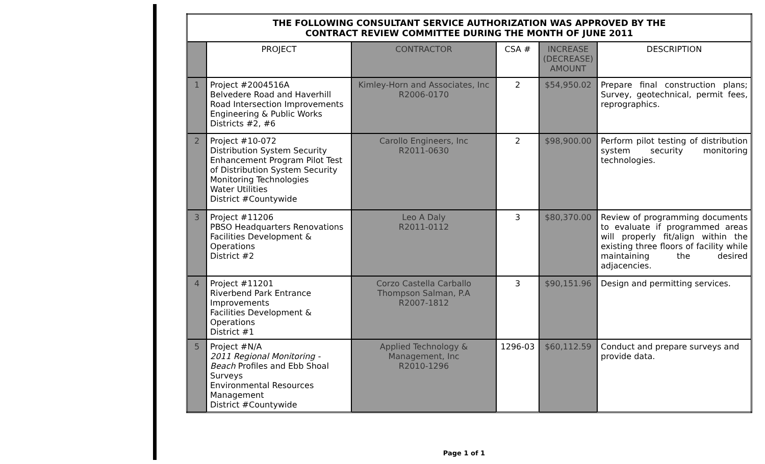| THE FOLLOWING CONSULTANT SERVICE AUTHORIZATION WAS APPROVED BY THE CONTRACT REVIEW COMMITTEE DURING THE MONTH OF JUNE 2011 | | | | | |
| | PROJECT | CONTRACTOR | CSA # | INCREASE (DECREASE) AMOUNT | DESCRIPTION |
| 1 | Project #2004516A Belvedere Road and Haverhill Road Intersection Improvements Engineering & Public Works Districts #2, #6 | Kimley-Horn and Associates, Inc R2006-0170 | 2 | $54,950.02 | Prepare final construction plans; Survey, geotechnical, permit fees, reprographics. |
| 2 | Project #10-072 Distribution System Security Enhancement Program Pilot Test of Distribution System Security Monitoring Technologies Water Utilities District #Countywide | Carollo Engineers, Inc R2011-0630 | 2 | $98,900.00 | Perform pilot testing of distribution system security monitoring technologies. |
| 3 | Project #11206 PBSO Headquarters Renovations Facilities Development & Operations District #2 | Leo A Daly R2011-0112 | 3 | $80,370.00 | Review of programming documents to evaluate if programmed areas will properly fit/align within the existing three floors of facility while maintaining the desired adjacencies. |
| 4 | Project #11201 Riverbend Park Entrance Improvements Facilities Development & Operations District #1 | Corzo Castella Carballo Thompson Salman, P.A R2007-1812 | 3 | $90,151.96 | Design and permitting services. |
| 5 | Project #N/A 2011 Regional Monitoring - Beach Profiles and Ebb Shoal Surveys Environmental Resources Management District #Countywide | Applied Technology & Management, Inc R2010-1296 | 1296-03 | $60,112.59 | Conduct and prepare surveys and provide data. |
Page 1 of 1